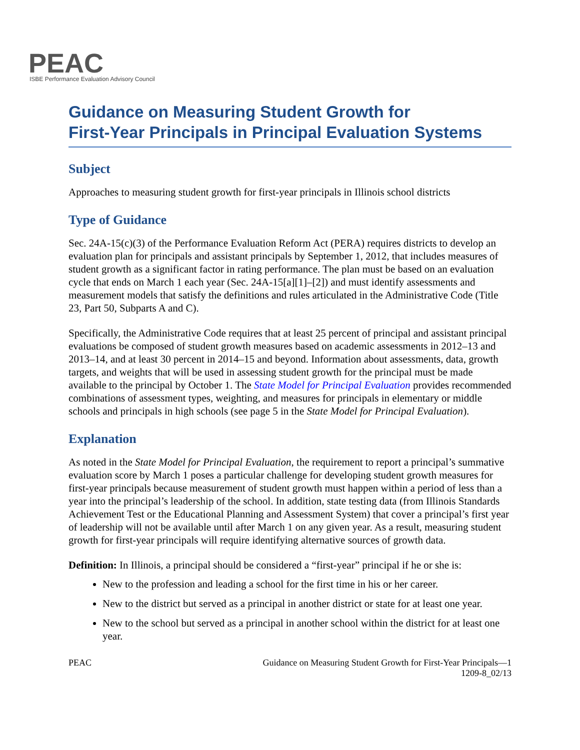PEAC
ISBE Performance Evaluation Advisory Council
Guidance on Measuring Student Growth for
First-Year Principals in Principal Evaluation Systems
Subject
Approaches to measuring student growth for first-year principals in Illinois school districts
Type of Guidance
Sec. 24A-15(c)(3) of the Performance Evaluation Reform Act (PERA) requires districts to develop an evaluation plan for principals and assistant principals by September 1, 2012, that includes measures of student growth as a significant factor in rating performance. The plan must be based on an evaluation cycle that ends on March 1 each year (Sec. 24A-15[a][1]–[2]) and must identify assessments and measurement models that satisfy the definitions and rules articulated in the Administrative Code (Title 23, Part 50, Subparts A and C).
Specifically, the Administrative Code requires that at least 25 percent of principal and assistant principal evaluations be composed of student growth measures based on academic assessments in 2012–13 and 2013–14, and at least 30 percent in 2014–15 and beyond. Information about assessments, data, growth targets, and weights that will be used in assessing student growth for the principal must be made available to the principal by October 1. The State Model for Principal Evaluation provides recommended combinations of assessment types, weighting, and measures for principals in elementary or middle schools and principals in high schools (see page 5 in the State Model for Principal Evaluation).
Explanation
As noted in the State Model for Principal Evaluation, the requirement to report a principal’s summative evaluation score by March 1 poses a particular challenge for developing student growth measures for first-year principals because measurement of student growth must happen within a period of less than a year into the principal’s leadership of the school. In addition, state testing data (from Illinois Standards Achievement Test or the Educational Planning and Assessment System) that cover a principal’s first year of leadership will not be available until after March 1 on any given year. As a result, measuring student growth for first-year principals will require identifying alternative sources of growth data.
Definition: In Illinois, a principal should be considered a “first-year” principal if he or she is:
New to the profession and leading a school for the first time in his or her career.
New to the district but served as a principal in another district or state for at least one year.
New to the school but served as a principal in another school within the district for at least one year.
PEAC Guidance on Measuring Student Growth for First-Year Principals—1
1209-8_02/13